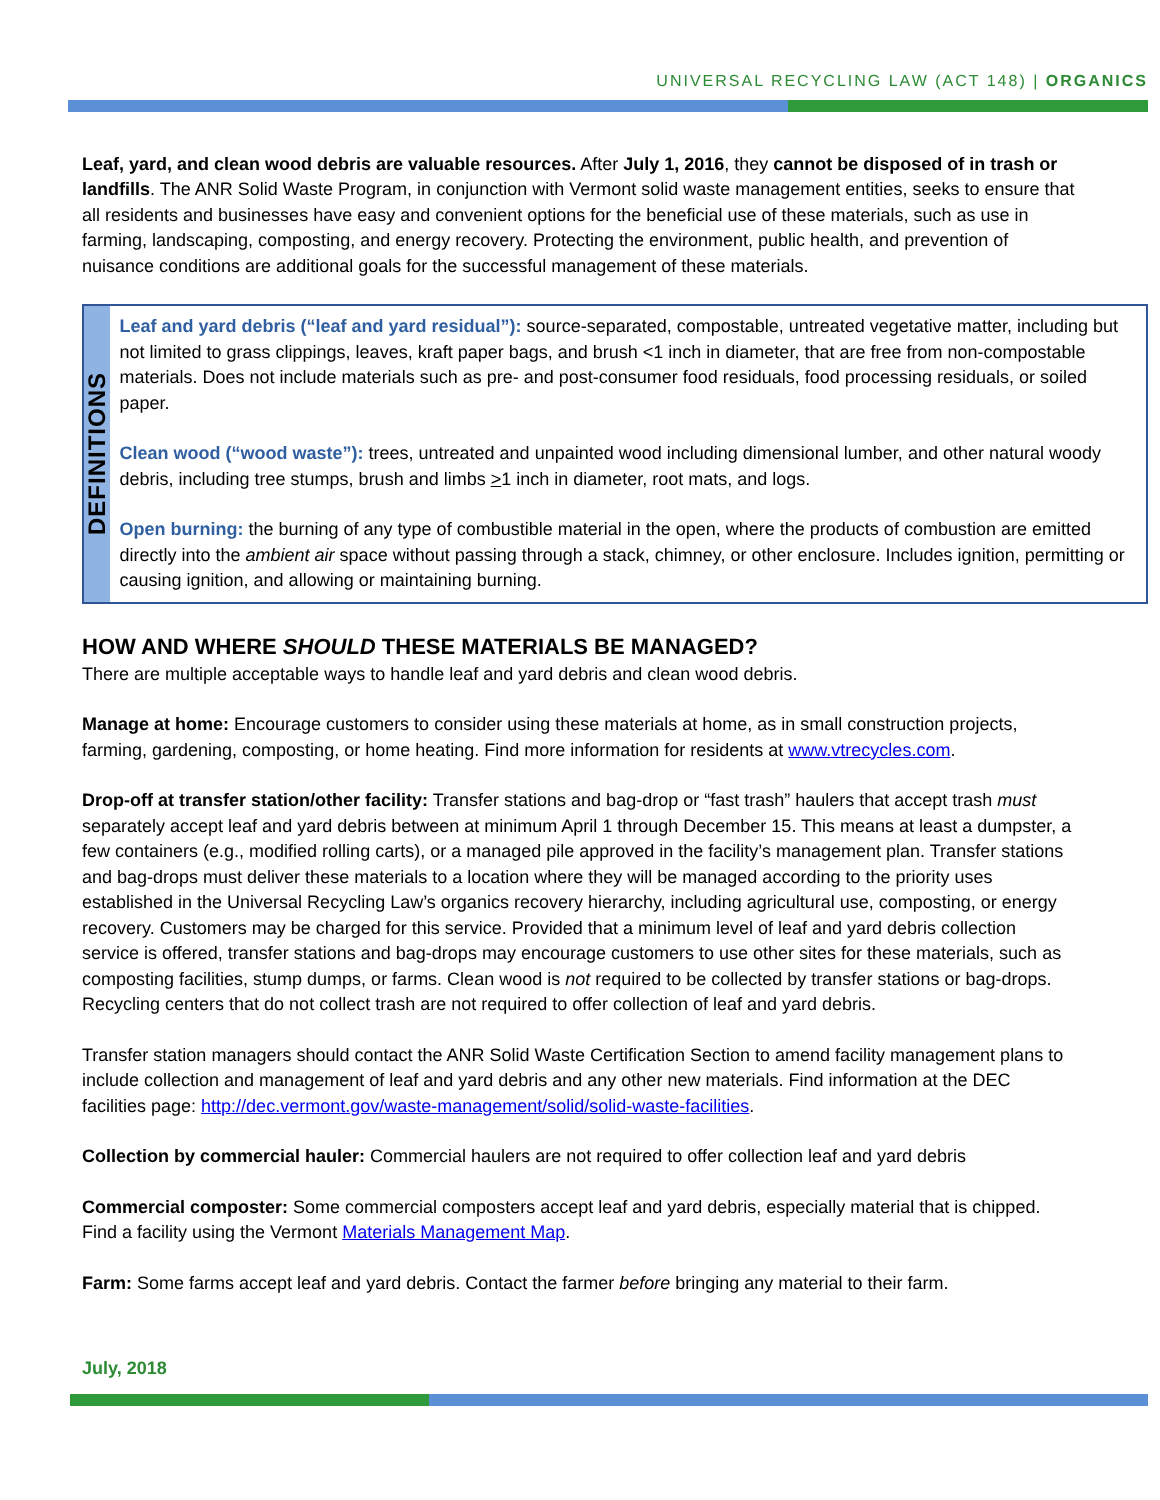UNIVERSAL RECYCLING LAW (ACT 148) | ORGANICS
Leaf, yard, and clean wood debris are valuable resources. After July 1, 2016, they cannot be disposed of in trash or landfills. The ANR Solid Waste Program, in conjunction with Vermont solid waste management entities, seeks to ensure that all residents and businesses have easy and convenient options for the beneficial use of these materials, such as use in farming, landscaping, composting, and energy recovery. Protecting the environment, public health, and prevention of nuisance conditions are additional goals for the successful management of these materials.
DEFINITIONS
Leaf and yard debris (“leaf and yard residual”): source-separated, compostable, untreated vegetative matter, including but not limited to grass clippings, leaves, kraft paper bags, and brush <1 inch in diameter, that are free from non-compostable materials. Does not include materials such as pre- and post-consumer food residuals, food processing residuals, or soiled paper.
Clean wood (“wood waste”): trees, untreated and unpainted wood including dimensional lumber, and other natural woody debris, including tree stumps, brush and limbs >1 inch in diameter, root mats, and logs.
Open burning: the burning of any type of combustible material in the open, where the products of combustion are emitted directly into the ambient air space without passing through a stack, chimney, or other enclosure. Includes ignition, permitting or causing ignition, and allowing or maintaining burning.
HOW AND WHERE SHOULD THESE MATERIALS BE MANAGED?
There are multiple acceptable ways to handle leaf and yard debris and clean wood debris.
Manage at home: Encourage customers to consider using these materials at home, as in small construction projects, farming, gardening, composting, or home heating. Find more information for residents at www.vtrecycles.com.
Drop-off at transfer station/other facility: Transfer stations and bag-drop or “fast trash” haulers that accept trash must separately accept leaf and yard debris between at minimum April 1 through December 15. This means at least a dumpster, a few containers (e.g., modified rolling carts), or a managed pile approved in the facility’s management plan. Transfer stations and bag-drops must deliver these materials to a location where they will be managed according to the priority uses established in the Universal Recycling Law’s organics recovery hierarchy, including agricultural use, composting, or energy recovery. Customers may be charged for this service. Provided that a minimum level of leaf and yard debris collection service is offered, transfer stations and bag-drops may encourage customers to use other sites for these materials, such as composting facilities, stump dumps, or farms. Clean wood is not required to be collected by transfer stations or bag-drops. Recycling centers that do not collect trash are not required to offer collection of leaf and yard debris.
Transfer station managers should contact the ANR Solid Waste Certification Section to amend facility management plans to include collection and management of leaf and yard debris and any other new materials. Find information at the DEC facilities page: http://dec.vermont.gov/waste-management/solid/solid-waste-facilities.
Collection by commercial hauler: Commercial haulers are not required to offer collection leaf and yard debris
Commercial composter: Some commercial composters accept leaf and yard debris, especially material that is chipped. Find a facility using the Vermont Materials Management Map.
Farm: Some farms accept leaf and yard debris. Contact the farmer before bringing any material to their farm.
July, 2018